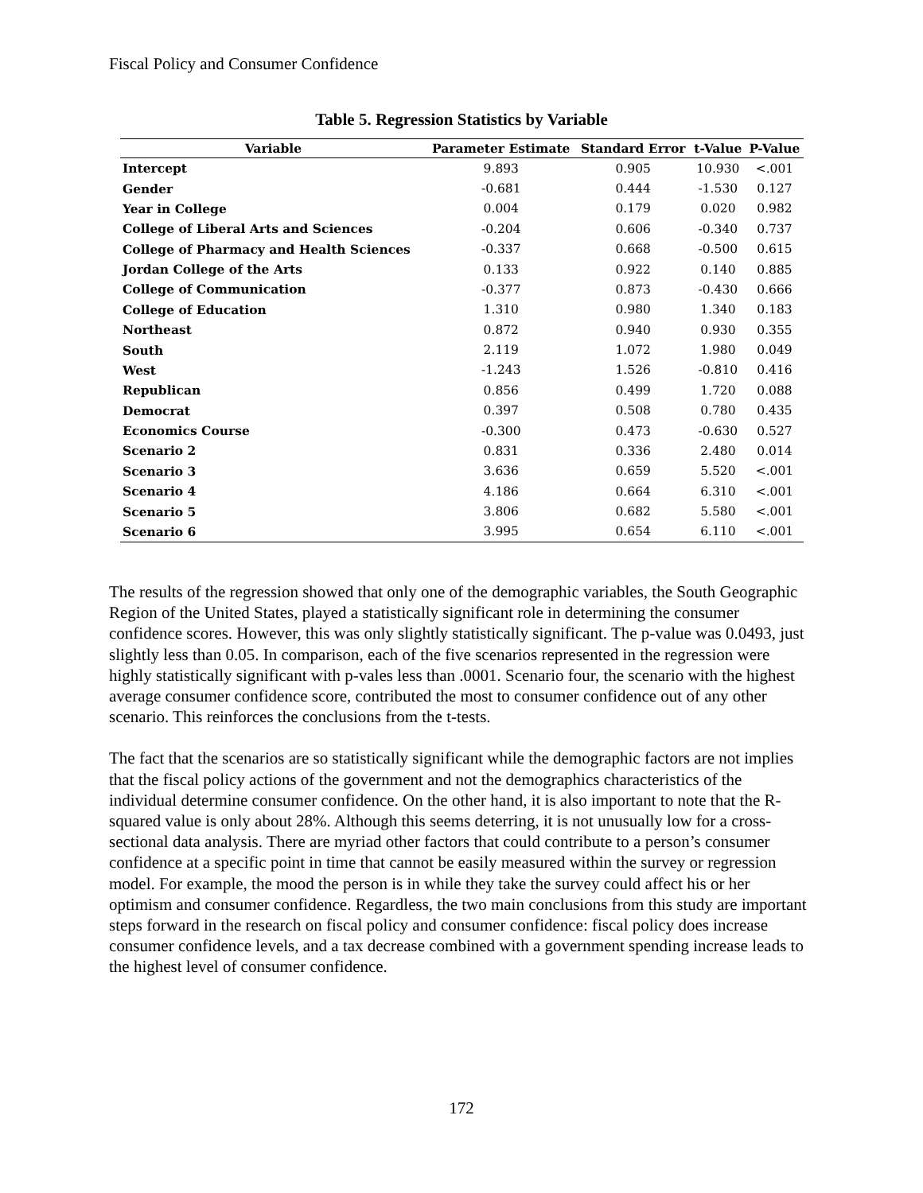Fiscal Policy and Consumer Confidence
Table 5. Regression Statistics by Variable
| Variable | Parameter Estimate | Standard Error | t-Value | P-Value |
| --- | --- | --- | --- | --- |
| Intercept | 9.893 | 0.905 | 10.930 | <.001 |
| Gender | -0.681 | 0.444 | -1.530 | 0.127 |
| Year in College | 0.004 | 0.179 | 0.020 | 0.982 |
| College of Liberal Arts and Sciences | -0.204 | 0.606 | -0.340 | 0.737 |
| College of Pharmacy and Health Sciences | -0.337 | 0.668 | -0.500 | 0.615 |
| Jordan College of the Arts | 0.133 | 0.922 | 0.140 | 0.885 |
| College of Communication | -0.377 | 0.873 | -0.430 | 0.666 |
| College of Education | 1.310 | 0.980 | 1.340 | 0.183 |
| Northeast | 0.872 | 0.940 | 0.930 | 0.355 |
| South | 2.119 | 1.072 | 1.980 | 0.049 |
| West | -1.243 | 1.526 | -0.810 | 0.416 |
| Republican | 0.856 | 0.499 | 1.720 | 0.088 |
| Democrat | 0.397 | 0.508 | 0.780 | 0.435 |
| Economics Course | -0.300 | 0.473 | -0.630 | 0.527 |
| Scenario 2 | 0.831 | 0.336 | 2.480 | 0.014 |
| Scenario 3 | 3.636 | 0.659 | 5.520 | <.001 |
| Scenario 4 | 4.186 | 0.664 | 6.310 | <.001 |
| Scenario 5 | 3.806 | 0.682 | 5.580 | <.001 |
| Scenario 6 | 3.995 | 0.654 | 6.110 | <.001 |
The results of the regression showed that only one of the demographic variables, the South Geographic Region of the United States, played a statistically significant role in determining the consumer confidence scores. However, this was only slightly statistically significant. The p-value was 0.0493, just slightly less than 0.05. In comparison, each of the five scenarios represented in the regression were highly statistically significant with p-vales less than .0001. Scenario four, the scenario with the highest average consumer confidence score, contributed the most to consumer confidence out of any other scenario. This reinforces the conclusions from the t-tests.
The fact that the scenarios are so statistically significant while the demographic factors are not implies that the fiscal policy actions of the government and not the demographics characteristics of the individual determine consumer confidence. On the other hand, it is also important to note that the R-squared value is only about 28%. Although this seems deterring, it is not unusually low for a cross-sectional data analysis. There are myriad other factors that could contribute to a person’s consumer confidence at a specific point in time that cannot be easily measured within the survey or regression model. For example, the mood the person is in while they take the survey could affect his or her optimism and consumer confidence. Regardless, the two main conclusions from this study are important steps forward in the research on fiscal policy and consumer confidence: fiscal policy does increase consumer confidence levels, and a tax decrease combined with a government spending increase leads to the highest level of consumer confidence.
172